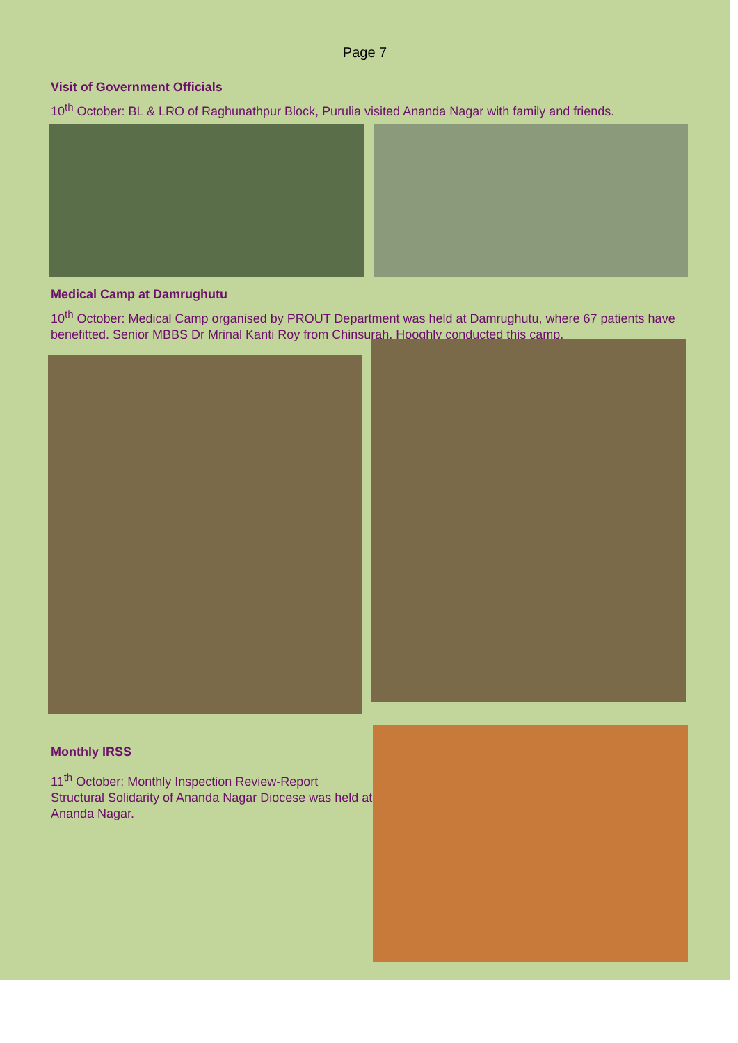Page 7
Visit of Government Officials
10<sup>th</sup> October: BL & LRO of Raghunathpur Block, Purulia visited Ananda Nagar with family and friends.
Medical Camp at Damrughutu
10<sup>th</sup> October: Medical Camp organised by PROUT Department was held at Damrughutu, where 67 patients have benefitted. Senior MBBS Dr Mrinal Kanti Roy from Chinsurah, Hooghly conducted this camp.
Monthly IRSS
11<sup>th</sup> October: Monthly Inspection Review-Report Structural Solidarity of Ananda Nagar Diocese was held at Ananda Nagar.